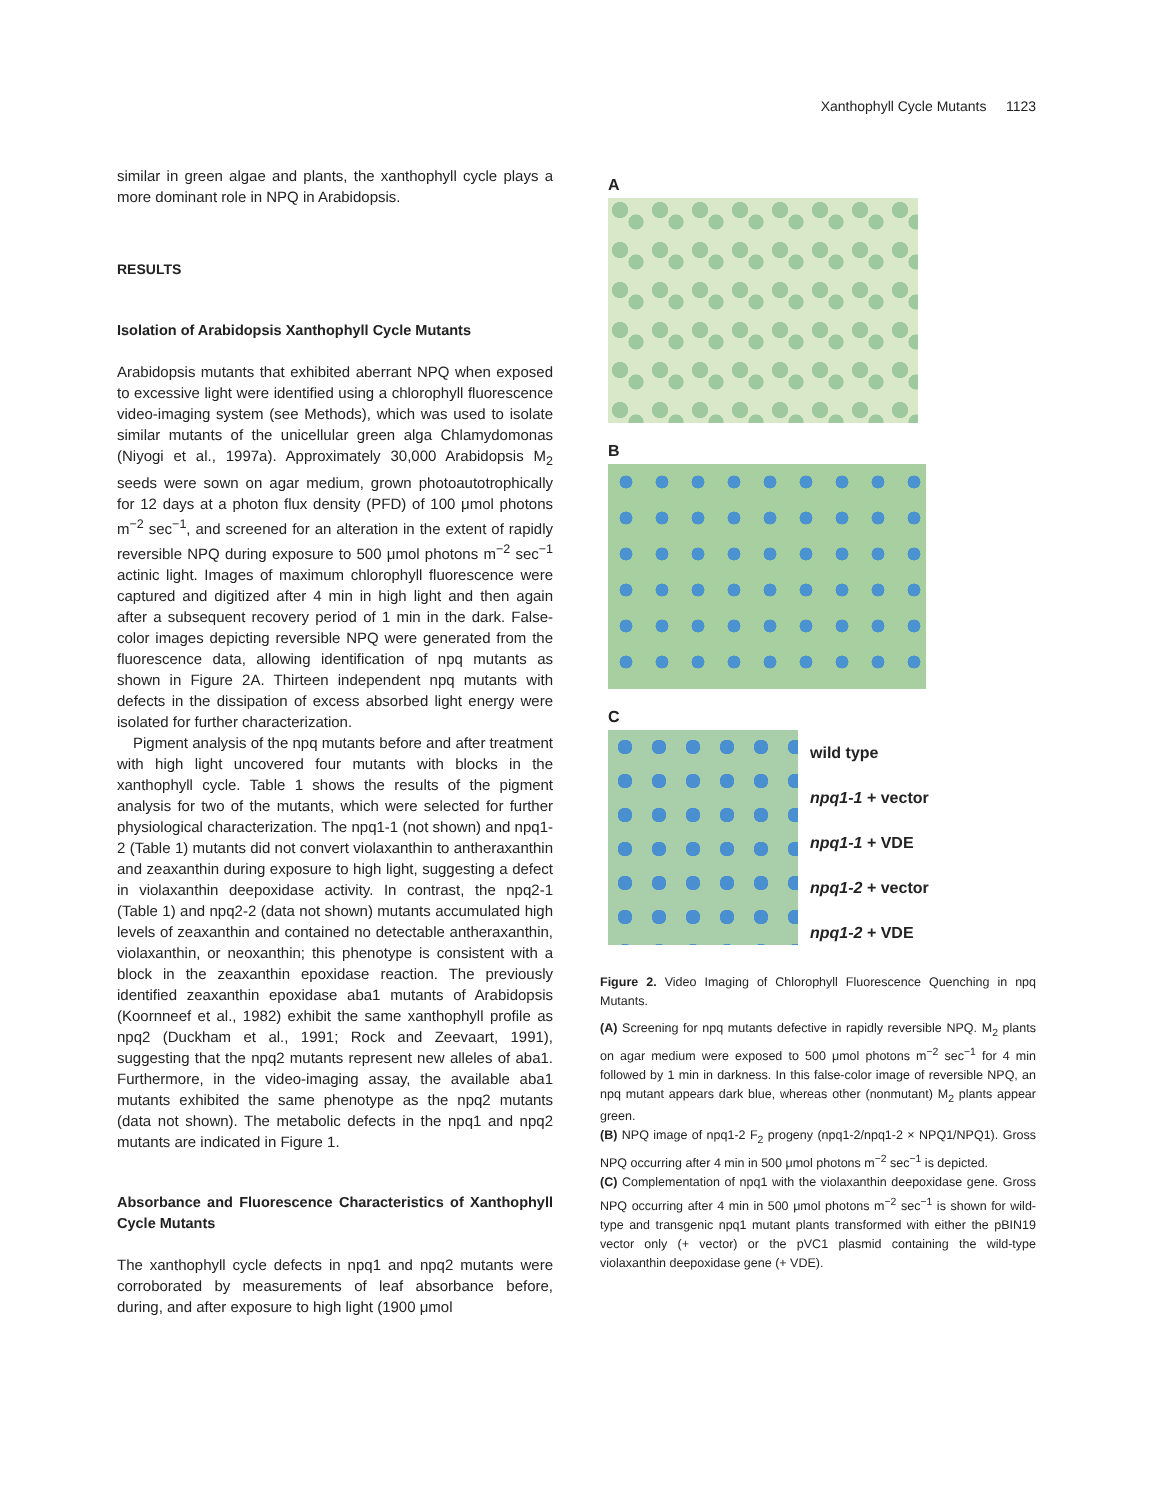Xanthophyll Cycle Mutants 1123
similar in green algae and plants, the xanthophyll cycle plays a more dominant role in NPQ in Arabidopsis.
RESULTS
Isolation of Arabidopsis Xanthophyll Cycle Mutants
Arabidopsis mutants that exhibited aberrant NPQ when exposed to excessive light were identified using a chlorophyll fluorescence video-imaging system (see Methods), which was used to isolate similar mutants of the unicellular green alga Chlamydomonas (Niyogi et al., 1997a). Approximately 30,000 Arabidopsis M<sub>2</sub> seeds were sown on agar medium, grown photoautotrophically for 12 days at a photon flux density (PFD) of 100 μmol photons m<sup>−2</sup> sec<sup>−1</sup>, and screened for an alteration in the extent of rapidly reversible NPQ during exposure to 500 μmol photons m<sup>−2</sup> sec<sup>−1</sup> actinic light. Images of maximum chlorophyll fluorescence were captured and digitized after 4 min in high light and then again after a subsequent recovery period of 1 min in the dark. False-color images depicting reversible NPQ were generated from the fluorescence data, allowing identification of npq mutants as shown in Figure 2A. Thirteen independent npq mutants with defects in the dissipation of excess absorbed light energy were isolated for further characterization.
Pigment analysis of the npq mutants before and after treatment with high light uncovered four mutants with blocks in the xanthophyll cycle. Table 1 shows the results of the pigment analysis for two of the mutants, which were selected for further physiological characterization. The npq1-1 (not shown) and npq1-2 (Table 1) mutants did not convert violaxanthin to antheraxanthin and zeaxanthin during exposure to high light, suggesting a defect in violaxanthin deepoxidase activity. In contrast, the npq2-1 (Table 1) and npq2-2 (data not shown) mutants accumulated high levels of zeaxanthin and contained no detectable antheraxanthin, violaxanthin, or neoxanthin; this phenotype is consistent with a block in the zeaxanthin epoxidase reaction. The previously identified zeaxanthin epoxidase aba1 mutants of Arabidopsis (Koornneef et al., 1982) exhibit the same xanthophyll profile as npq2 (Duckham et al., 1991; Rock and Zeevaart, 1991), suggesting that the npq2 mutants represent new alleles of aba1. Furthermore, in the video-imaging assay, the available aba1 mutants exhibited the same phenotype as the npq2 mutants (data not shown). The metabolic defects in the npq1 and npq2 mutants are indicated in Figure 1.
Absorbance and Fluorescence Characteristics of Xanthophyll Cycle Mutants
The xanthophyll cycle defects in npq1 and npq2 mutants were corroborated by measurements of leaf absorbance before, during, and after exposure to high light (1900 μmol
A
B
C
wild type
npq1-1 + vector
npq1-1 + VDE
npq1-2 + vector
npq1-2 + VDE
Figure 2. Video Imaging of Chlorophyll Fluorescence Quenching in npq Mutants.
(A) Screening for npq mutants defective in rapidly reversible NPQ. M<sub>2</sub> plants on agar medium were exposed to 500 μmol photons m<sup>−2</sup> sec<sup>−1</sup> for 4 min followed by 1 min in darkness. In this false-color image of reversible NPQ, an npq mutant appears dark blue, whereas other (nonmutant) M<sub>2</sub> plants appear green.
(B) NPQ image of npq1-2 F<sub>2</sub> progeny (npq1-2/npq1-2 × NPQ1/NPQ1). Gross NPQ occurring after 4 min in 500 μmol photons m<sup>−2</sup> sec<sup>−1</sup> is depicted.
(C) Complementation of npq1 with the violaxanthin deepoxidase gene. Gross NPQ occurring after 4 min in 500 μmol photons m<sup>−2</sup> sec<sup>−1</sup> is shown for wild-type and transgenic npq1 mutant plants transformed with either the pBIN19 vector only (+ vector) or the pVC1 plasmid containing the wild-type violaxanthin deepoxidase gene (+ VDE).